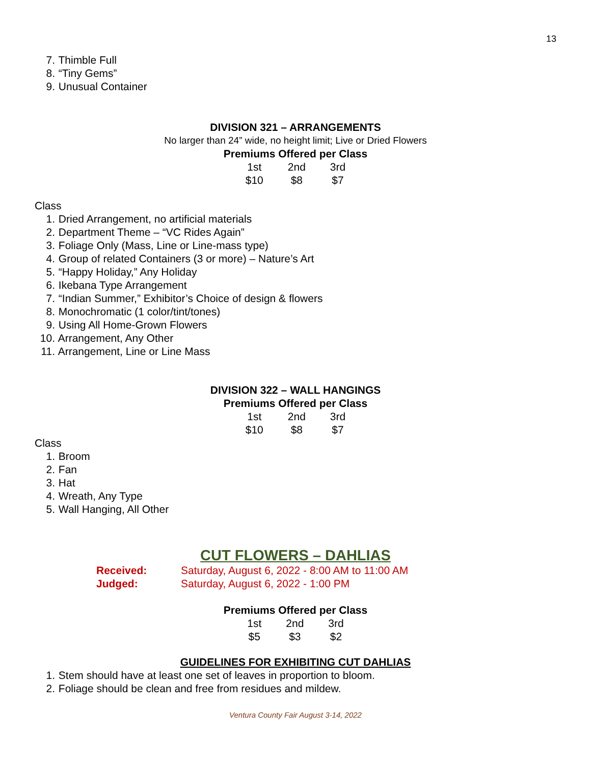13
7. Thimble Full
8. “Tiny Gems”
9. Unusual Container
DIVISION 321 – ARRANGEMENTS
No larger than 24” wide, no height limit; Live or Dried Flowers
Premiums Offered per Class
| 1st | 2nd | 3rd |
| $10 | $8 | $7 |
Class
1. Dried Arrangement, no artificial materials
2. Department Theme – “VC Rides Again”
3. Foliage Only (Mass, Line or Line-mass type)
4. Group of related Containers (3 or more) – Nature’s Art
5. “Happy Holiday,” Any Holiday
6. Ikebana Type Arrangement
7. “Indian Summer,” Exhibitor’s Choice of design & flowers
8. Monochromatic (1 color/tint/tones)
9. Using All Home-Grown Flowers
10. Arrangement, Any Other
11. Arrangement, Line or Line Mass
DIVISION 322 – WALL HANGINGS
Premiums Offered per Class
| 1st | 2nd | 3rd |
| $10 | $8 | $7 |
Class
1. Broom
2. Fan
3. Hat
4. Wreath, Any Type
5. Wall Hanging, All Other
CUT FLOWERS – DAHLIAS
| Received: | Saturday, August 6, 2022 - 8:00 AM to 11:00 AM |
| Judged: | Saturday, August 6, 2022 - 1:00 PM |
Premiums Offered per Class
| 1st | 2nd | 3rd |
| $5 | $3 | $2 |
GUIDELINES FOR EXHIBITING CUT DAHLIAS
1. Stem should have at least one set of leaves in proportion to bloom.
2. Foliage should be clean and free from residues and mildew.
Ventura County Fair August 3-14, 2022